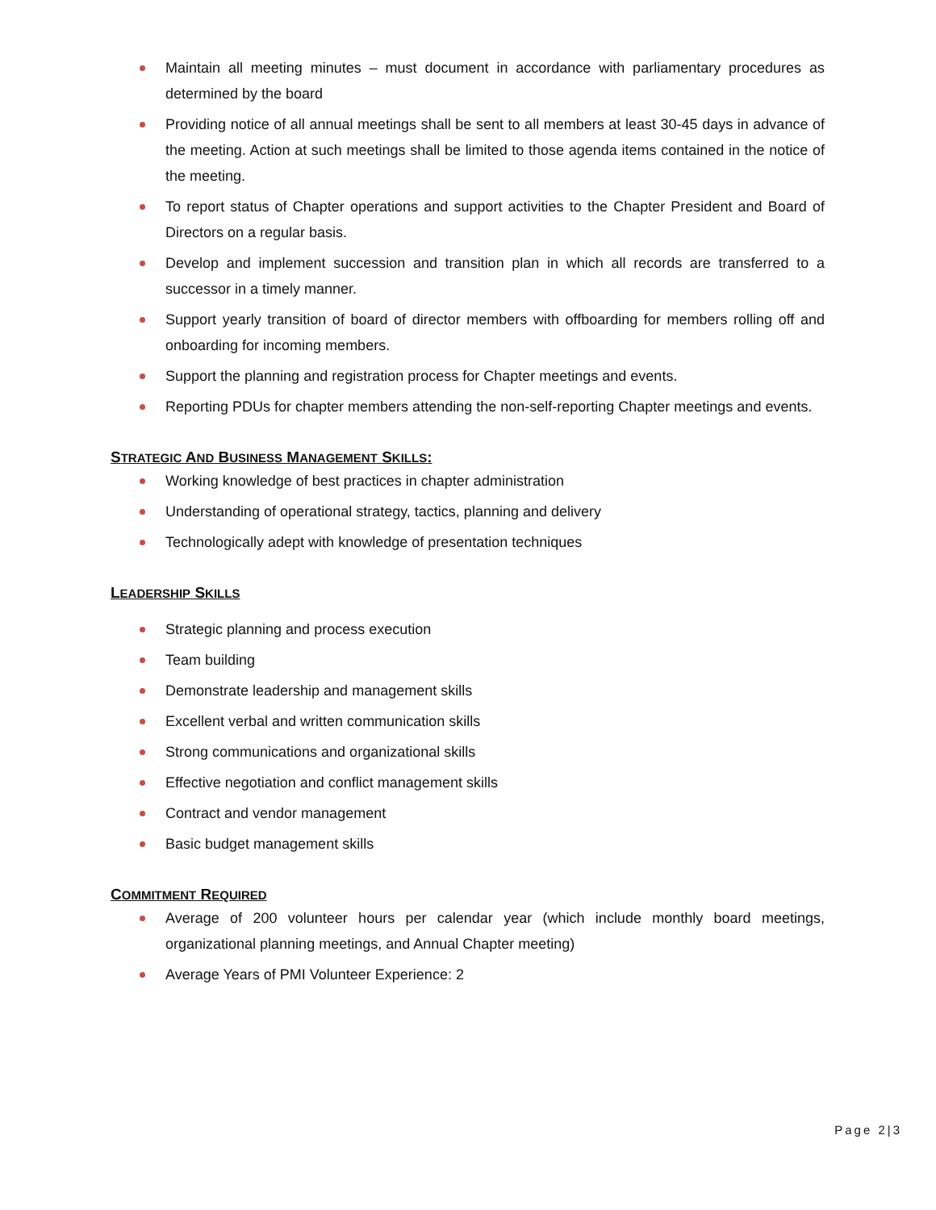Maintain all meeting minutes – must document in accordance with parliamentary procedures as determined by the board
Providing notice of all annual meetings shall be sent to all members at least 30-45 days in advance of the meeting. Action at such meetings shall be limited to those agenda items contained in the notice of the meeting.
To report status of Chapter operations and support activities to the Chapter President and Board of Directors on a regular basis.
Develop and implement succession and transition plan in which all records are transferred to a successor in a timely manner.
Support yearly transition of board of director members with offboarding for members rolling off and onboarding for incoming members.
Support the planning and registration process for Chapter meetings and events.
Reporting PDUs for chapter members attending the non-self-reporting Chapter meetings and events.
STRATEGIC AND BUSINESS MANAGEMENT SKILLS:
Working knowledge of best practices in chapter administration
Understanding of operational strategy, tactics, planning and delivery
Technologically adept with knowledge of presentation techniques
LEADERSHIP SKILLS
Strategic planning and process execution
Team building
Demonstrate leadership and management skills
Excellent verbal and written communication skills
Strong communications and organizational skills
Effective negotiation and conflict management skills
Contract and vendor management
Basic budget management skills
COMMITMENT REQUIRED
Average of 200 volunteer hours per calendar year (which include monthly board meetings, organizational planning meetings, and Annual Chapter meeting)
Average Years of PMI Volunteer Experience: 2
Page 2|3